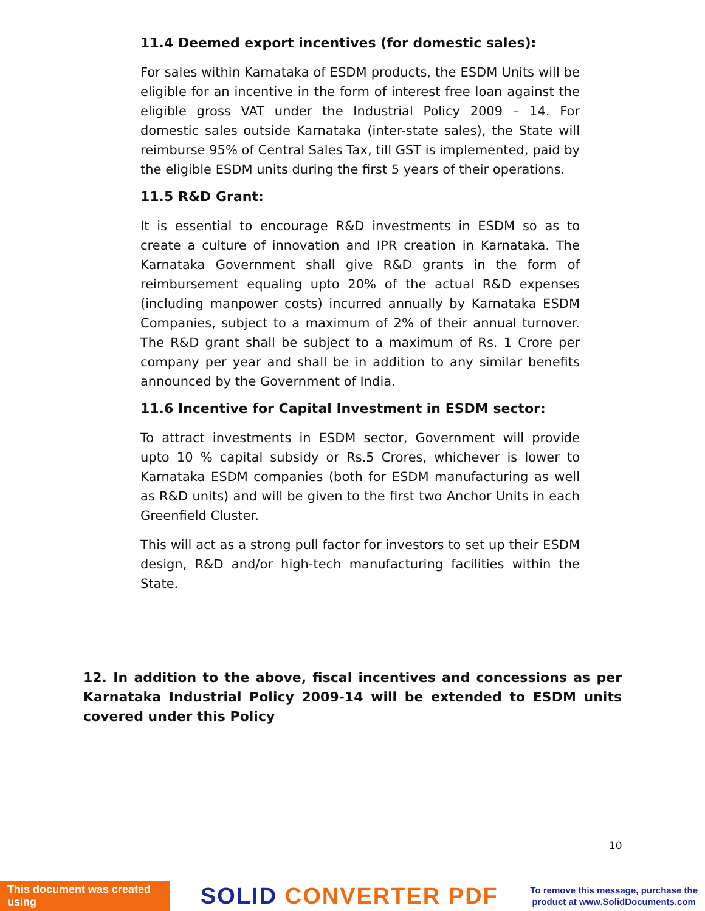11.4 Deemed export incentives (for domestic sales):
For sales within Karnataka of ESDM products, the ESDM Units will be eligible for an incentive in the form of interest free loan against the eligible gross VAT under the Industrial Policy 2009 – 14. For domestic sales outside Karnataka (inter-state sales), the State will reimburse 95% of Central Sales Tax, till GST is implemented, paid by the eligible ESDM units during the first 5 years of their operations.
11.5 R&D Grant:
It is essential to encourage R&D investments in ESDM so as to create a culture of innovation and IPR creation in Karnataka. The Karnataka Government shall give R&D grants in the form of reimbursement equaling upto 20% of the actual R&D expenses (including manpower costs) incurred annually by Karnataka ESDM Companies, subject to a maximum of 2% of their annual turnover. The R&D grant shall be subject to a maximum of Rs. 1 Crore per company per year and shall be in addition to any similar benefits announced by the Government of India.
11.6 Incentive for Capital Investment in ESDM sector:
To attract investments in ESDM sector, Government will provide upto 10 % capital subsidy or Rs.5 Crores, whichever is lower to Karnataka ESDM companies (both for ESDM manufacturing as well as R&D units) and will be given to the first two Anchor Units in each Greenfield Cluster.
This will act as a strong pull factor for investors to set up their ESDM design, R&D and/or high-tech manufacturing facilities within the State.
12. In addition to the above, fiscal incentives and concessions as per Karnataka Industrial Policy 2009-14 will be extended to ESDM units covered under this Policy
10
This document was created using
SOLID CONVERTER PDF
To remove this message, purchase the
product at www.SolidDocuments.com